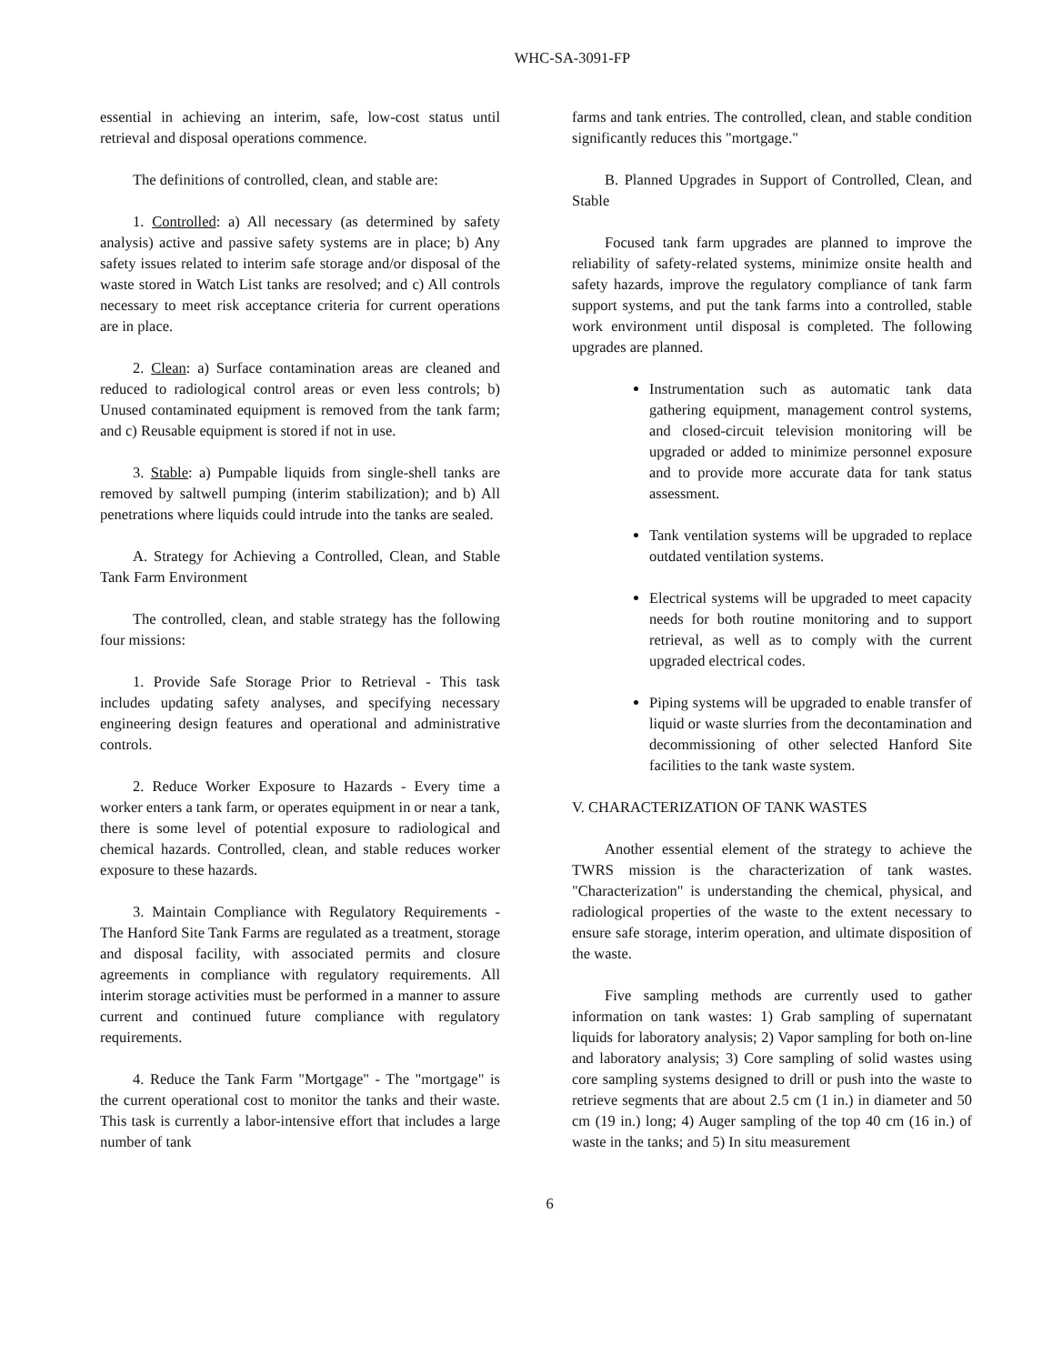WHC-SA-3091-FP
essential in achieving an interim, safe, low-cost status until retrieval and disposal operations commence.
The definitions of controlled, clean, and stable are:
1. Controlled: a) All necessary (as determined by safety analysis) active and passive safety systems are in place; b) Any safety issues related to interim safe storage and/or disposal of the waste stored in Watch List tanks are resolved; and c) All controls necessary to meet risk acceptance criteria for current operations are in place.
2. Clean: a) Surface contamination areas are cleaned and reduced to radiological control areas or even less controls; b) Unused contaminated equipment is removed from the tank farm; and c) Reusable equipment is stored if not in use.
3. Stable: a) Pumpable liquids from single-shell tanks are removed by saltwell pumping (interim stabilization); and b) All penetrations where liquids could intrude into the tanks are sealed.
A. Strategy for Achieving a Controlled, Clean, and Stable Tank Farm Environment
The controlled, clean, and stable strategy has the following four missions:
1. Provide Safe Storage Prior to Retrieval - This task includes updating safety analyses, and specifying necessary engineering design features and operational and administrative controls.
2. Reduce Worker Exposure to Hazards - Every time a worker enters a tank farm, or operates equipment in or near a tank, there is some level of potential exposure to radiological and chemical hazards. Controlled, clean, and stable reduces worker exposure to these hazards.
3. Maintain Compliance with Regulatory Requirements - The Hanford Site Tank Farms are regulated as a treatment, storage and disposal facility, with associated permits and closure agreements in compliance with regulatory requirements. All interim storage activities must be performed in a manner to assure current and continued future compliance with regulatory requirements.
4. Reduce the Tank Farm "Mortgage" - The "mortgage" is the current operational cost to monitor the tanks and their waste. This task is currently a labor-intensive effort that includes a large number of tank
farms and tank entries. The controlled, clean, and stable condition significantly reduces this "mortgage."
B. Planned Upgrades in Support of Controlled, Clean, and Stable
Focused tank farm upgrades are planned to improve the reliability of safety-related systems, minimize onsite health and safety hazards, improve the regulatory compliance of tank farm support systems, and put the tank farms into a controlled, stable work environment until disposal is completed. The following upgrades are planned.
Instrumentation such as automatic tank data gathering equipment, management control systems, and closed-circuit television monitoring will be upgraded or added to minimize personnel exposure and to provide more accurate data for tank status assessment.
Tank ventilation systems will be upgraded to replace outdated ventilation systems.
Electrical systems will be upgraded to meet capacity needs for both routine monitoring and to support retrieval, as well as to comply with the current upgraded electrical codes.
Piping systems will be upgraded to enable transfer of liquid or waste slurries from the decontamination and decommissioning of other selected Hanford Site facilities to the tank waste system.
V. CHARACTERIZATION OF TANK WASTES
Another essential element of the strategy to achieve the TWRS mission is the characterization of tank wastes. "Characterization" is understanding the chemical, physical, and radiological properties of the waste to the extent necessary to ensure safe storage, interim operation, and ultimate disposition of the waste.
Five sampling methods are currently used to gather information on tank wastes: 1) Grab sampling of supernatant liquids for laboratory analysis; 2) Vapor sampling for both on-line and laboratory analysis; 3) Core sampling of solid wastes using core sampling systems designed to drill or push into the waste to retrieve segments that are about 2.5 cm (1 in.) in diameter and 50 cm (19 in.) long; 4) Auger sampling of the top 40 cm (16 in.) of waste in the tanks; and 5) In situ measurement
6